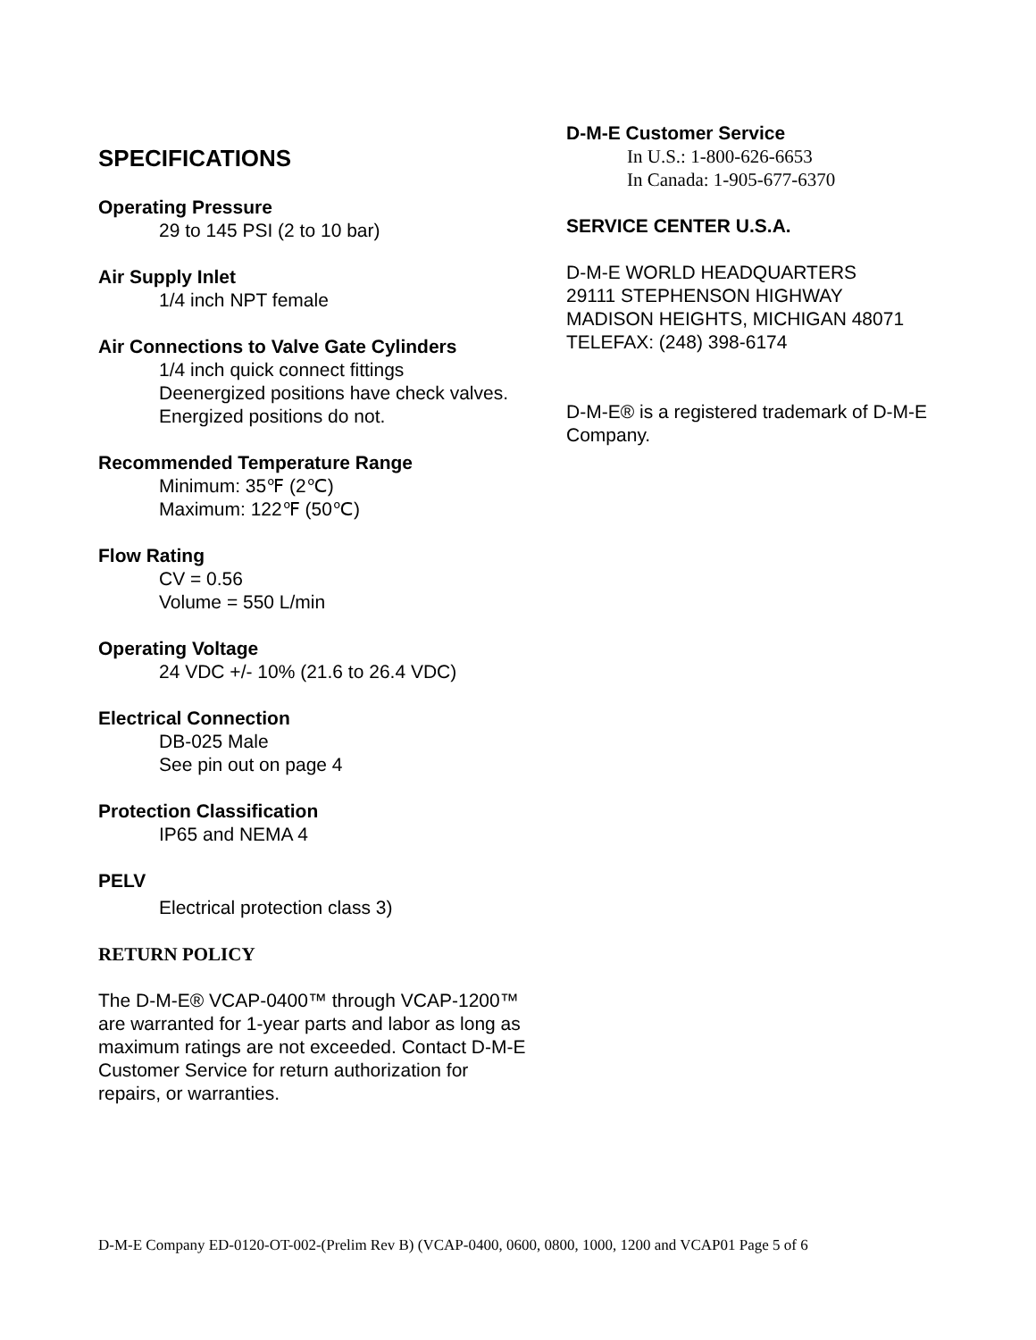SPECIFICATIONS
Operating Pressure
29 to 145 PSI (2 to 10 bar)
Air Supply Inlet
1/4 inch NPT female
Air Connections to Valve Gate Cylinders
1/4 inch quick connect fittings
Deenergized positions have check valves. Energized positions do not.
Recommended Temperature Range
Minimum: 35℉ (2℃)
Maximum: 122℉ (50℃)
Flow Rating
CV = 0.56
Volume = 550 L/min
Operating Voltage
24 VDC +/- 10% (21.6 to 26.4 VDC)
Electrical Connection
DB-025 Male
See pin out on page 4
Protection Classification
IP65 and NEMA 4
PELV
Electrical protection class 3)
RETURN POLICY
The D-M-E® VCAP-0400™ through VCAP-1200™ are warranted for 1-year parts and labor as long as maximum ratings are not exceeded. Contact D-M-E Customer Service for return authorization for repairs, or warranties.
D-M-E Customer Service
In U.S.: 1-800-626-6653
In Canada: 1-905-677-6370
SERVICE CENTER U.S.A.
D-M-E WORLD HEADQUARTERS
29111 STEPHENSON HIGHWAY
MADISON HEIGHTS, MICHIGAN 48071
TELEFAX: (248) 398-6174
D-M-E® is a registered trademark of D-M-E Company.
D-M-E Company ED-0120-OT-002-(Prelim Rev B) (VCAP-0400, 0600, 0800, 1000, 1200 and VCAP01 Page 5 of 6